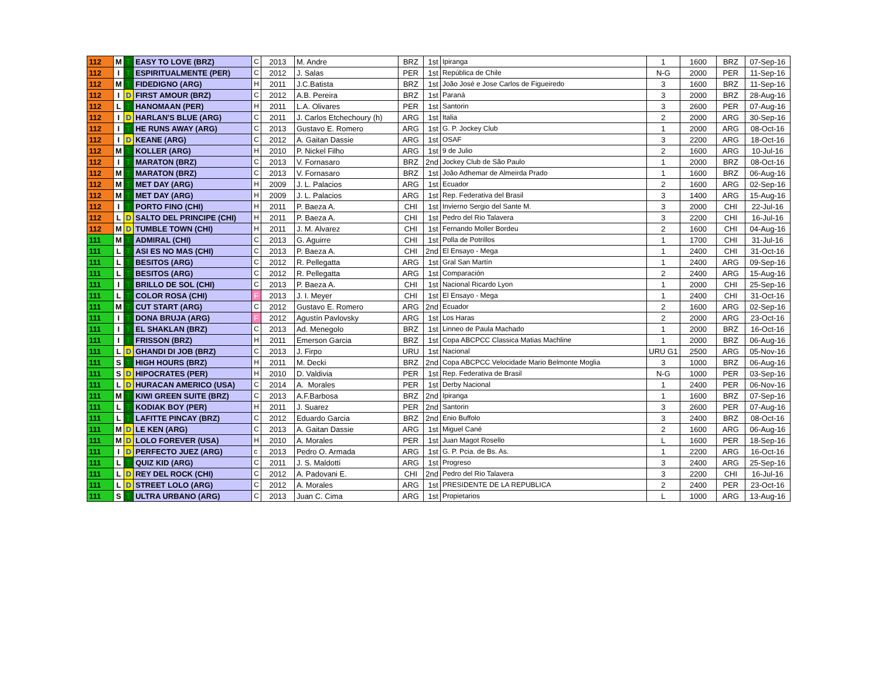| 112 | M | T | EASY TO LOVE (BRZ) | C | 2013 | M. Andre | BRZ | 1st | Ipiranga | 1 | 1600 | BRZ | 07-Sep-16 |
| 112 | I | T | ESPIRITUALMENTE (PER) | C | 2012 | J. Salas | PER | 1st | República de Chile | N-G | 2000 | PER | 11-Sep-16 |
| 112 | M | T | FIDEDIGNO (ARG) | H | 2011 | J.C.Batista | BRZ | 1st | João José e Jose Carlos de Figueiredo | 3 | 1600 | BRZ | 11-Sep-16 |
| 112 | I | D | FIRST AMOUR (BRZ) | C | 2012 | A.B. Pereira | BRZ | 1st | Paraná | 3 | 2000 | BRZ | 28-Aug-16 |
| 112 | L | T | HANOMAAN (PER) | H | 2011 | L.A. Olivares | PER | 1st | Santorin | 3 | 2600 | PER | 07-Aug-16 |
| 112 | I | D | HARLAN'S BLUE (ARG) | C | 2011 | J. Carlos Etchechoury (h) | ARG | 1st | Italia | 2 | 2000 | ARG | 30-Sep-16 |
| 112 | I | T | HE RUNS AWAY (ARG) | C | 2013 | Gustavo E. Romero | ARG | 1st | G. P. Jockey Club | 1 | 2000 | ARG | 08-Oct-16 |
| 112 | I | D | KEANE (ARG) | C | 2012 | A. Gaitan Dassie | ARG | 1st | OSAF | 3 | 2200 | ARG | 18-Oct-16 |
| 112 | M | T | KOLLER (ARG) | H | 2010 | P. Nickel Filho | ARG | 1st | 9 de Julio | 2 | 1600 | ARG | 10-Jul-16 |
| 112 | I | T | MARATON (BRZ) | C | 2013 | V. Fornasaro | BRZ | 2nd | Jockey Club de São Paulo | 1 | 2000 | BRZ | 08-Oct-16 |
| 112 | M | T | MARATON (BRZ) | C | 2013 | V. Fornasaro | BRZ | 1st | João Adhemar de Almeirda Prado | 1 | 1600 | BRZ | 06-Aug-16 |
| 112 | M | T | MET DAY (ARG) | H | 2009 | J. L. Palacios | ARG | 1st | Ecuador | 2 | 1600 | ARG | 02-Sep-16 |
| 112 | M | T | MET DAY (ARG) | H | 2009 | J. L. Palacios | ARG | 1st | Rep. Federativa del Brasil | 3 | 1400 | ARG | 15-Aug-16 |
| 112 | I | T | PORTO FINO (CHI) | H | 2011 | P. Baeza A. | CHI | 1st | Invierno Sergio del Sante M. | 3 | 2000 | CHI | 22-Jul-16 |
| 112 | L | D | SALTO DEL PRINCIPE (CHI) | H | 2011 | P. Baeza A. | CHI | 1st | Pedro del Rio Talavera | 3 | 2200 | CHI | 16-Jul-16 |
| 112 | M | D | TUMBLE TOWN (CHI) | H | 2011 | J. M. Alvarez | CHI | 1st | Fernando Moller Bordeu | 2 | 1600 | CHI | 04-Aug-16 |
| 111 | M | T | ADMIRAL (CHI) | C | 2013 | G. Aguirre | CHI | 1st | Polla de Potrillos | 1 | 1700 | CHI | 31-Jul-16 |
| 111 | L | T | ASI ES NO MAS (CHI) | C | 2013 | P. Baeza A. | CHI | 2nd | El Ensayo - Mega | 1 | 2400 | CHI | 31-Oct-16 |
| 111 | L | T | BESITOS (ARG) | C | 2012 | R. Pellegatta | ARG | 1st | Gral San Martín | 1 | 2400 | ARG | 09-Sep-16 |
| 111 | L | T | BESITOS (ARG) | C | 2012 | R. Pellegatta | ARG | 1st | Comparación | 2 | 2400 | ARG | 15-Aug-16 |
| 111 | I | T | BRILLO DE SOL (CHI) | C | 2013 | P. Baeza A. | CHI | 1st | Nacional Ricardo Lyon | 1 | 2000 | CHI | 25-Sep-16 |
| 111 | L | T | COLOR ROSA (CHI) | F | 2013 | J. I. Meyer | CHI | 1st | El Ensayo - Mega | 1 | 2400 | CHI | 31-Oct-16 |
| 111 | M | T | CUT START (ARG) | C | 2012 | Gustavo E. Romero | ARG | 2nd | Ecuador | 2 | 1600 | ARG | 02-Sep-16 |
| 111 | I | T | DONA BRUJA (ARG) | F | 2012 | Agustín Pavlovsky | ARG | 1st | Los Haras | 2 | 2000 | ARG | 23-Oct-16 |
| 111 | I | T | EL SHAKLAN (BRZ) | C | 2013 | Ad. Menegolo | BRZ | 1st | Linneo de Paula Machado | 1 | 2000 | BRZ | 16-Oct-16 |
| 111 | I | T | FRISSON (BRZ) | H | 2011 | Emerson Garcia | BRZ | 1st | Copa ABCPCC Classica Matias Machline | 1 | 2000 | BRZ | 06-Aug-16 |
| 111 | L | D | GHANDI DI JOB (BRZ) | C | 2013 | J. Firpo | URU | 1st | Nacional | URU G1 | 2500 | ARG | 05-Nov-16 |
| 111 | S | T | HIGH HOURS (BRZ) | H | 2011 | M. Decki | BRZ | 2nd | Copa ABCPCC Velocidade Mario Belmonte Moglia | 3 | 1000 | BRZ | 06-Aug-16 |
| 111 | S | D | HIPOCRATES (PER) | H | 2010 | D. Valdivia | PER | 1st | Rep. Federativa de Brasil | N-G | 1000 | PER | 03-Sep-16 |
| 111 | L | D | HURACAN AMERICO (USA) | C | 2014 | A. Morales | PER | 1st | Derby Nacional | 1 | 2400 | PER | 06-Nov-16 |
| 111 | M | T | KIWI GREEN SUITE (BRZ) | C | 2013 | A.F.Barbosa | BRZ | 2nd | Ipiranga | 1 | 1600 | BRZ | 07-Sep-16 |
| 111 | L | T | KODIAK BOY (PER) | H | 2011 | J. Suarez | PER | 2nd | Santorin | 3 | 2600 | PER | 07-Aug-16 |
| 111 | L | T | LAFITTE PINCAY (BRZ) | C | 2012 | Eduardo Garcia | BRZ | 2nd | Enio Buffolo | 3 | 2400 | BRZ | 08-Oct-16 |
| 111 | M | D | LE KEN (ARG) | C | 2013 | A. Gaitan Dassie | ARG | 1st | Miguel Cané | 2 | 1600 | ARG | 06-Aug-16 |
| 111 | M | D | LOLO FOREVER (USA) | H | 2010 | A. Morales | PER | 1st | Juan Magot Rosello | L | 1600 | PER | 18-Sep-16 |
| 111 | I | D | PERFECTO JUEZ (ARG) | c | 2013 | Pedro O. Armada | ARG | 1st | G. P. Pcia. de Bs. As. | 1 | 2200 | ARG | 16-Oct-16 |
| 111 | L | T | QUIZ KID (ARG) | C | 2011 | J. S. Maldotti | ARG | 1st | Progreso | 3 | 2400 | ARG | 25-Sep-16 |
| 111 | L | D | REY DEL ROCK (CHI) | C | 2012 | A. Padovani E. | CHI | 2nd | Pedro del Rio Talavera | 3 | 2200 | CHI | 16-Jul-16 |
| 111 | L | D | STREET LOLO (ARG) | C | 2012 | A. Morales | ARG | 1st | PRESIDENTE DE LA REPUBLICA | 2 | 2400 | PER | 23-Oct-16 |
| 111 | S | T | ULTRA URBANO (ARG) | C | 2013 | Juan C. Cima | ARG | 1st | Propietarios | L | 1000 | ARG | 13-Aug-16 |